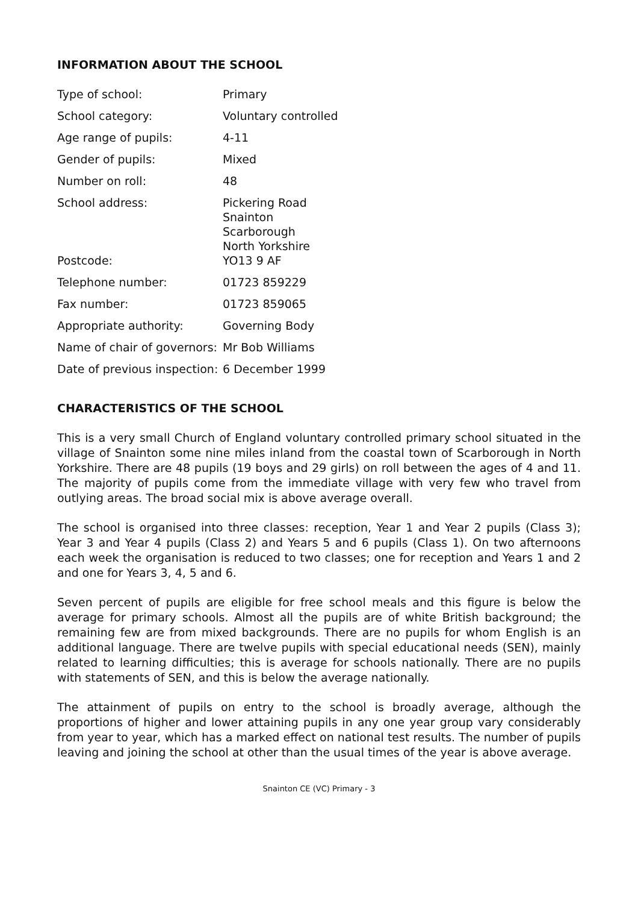INFORMATION ABOUT THE SCHOOL
| Type of school: | Primary |
| School category: | Voluntary controlled |
| Age range of pupils: | 4-11 |
| Gender of pupils: | Mixed |
| Number on roll: | 48 |
| School address: | Pickering Road Snainton Scarborough North Yorkshire |
| Postcode: | YO13 9 AF |
| Telephone number: | 01723 859229 |
| Fax number: | 01723 859065 |
| Appropriate authority: | Governing Body |
| Name of chair of governors: | Mr Bob Williams |
| Date of previous inspection: | 6 December 1999 |
CHARACTERISTICS OF THE SCHOOL
This is a very small Church of England voluntary controlled primary school situated in the village of Snainton some nine miles inland from the coastal town of Scarborough in North Yorkshire. There are 48 pupils (19 boys and 29 girls) on roll between the ages of 4 and 11. The majority of pupils come from the immediate village with very few who travel from outlying areas. The broad social mix is above average overall.
The school is organised into three classes: reception, Year 1 and Year 2 pupils (Class 3); Year 3 and Year 4 pupils (Class 2) and Years 5 and 6 pupils (Class 1). On two afternoons each week the organisation is reduced to two classes; one for reception and Years 1 and 2 and one for Years 3, 4, 5 and 6.
Seven percent of pupils are eligible for free school meals and this figure is below the average for primary schools. Almost all the pupils are of white British background; the remaining few are from mixed backgrounds. There are no pupils for whom English is an additional language. There are twelve pupils with special educational needs (SEN), mainly related to learning difficulties; this is average for schools nationally. There are no pupils with statements of SEN, and this is below the average nationally.
The attainment of pupils on entry to the school is broadly average, although the proportions of higher and lower attaining pupils in any one year group vary considerably from year to year, which has a marked effect on national test results. The number of pupils leaving and joining the school at other than the usual times of the year is above average.
Snainton CE (VC) Primary - 3